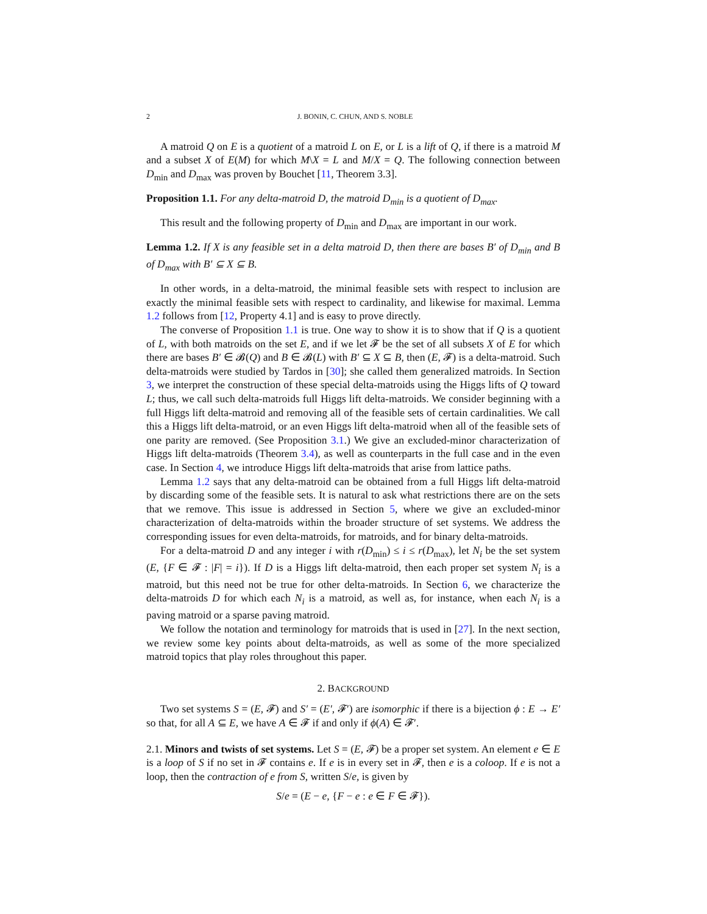2 J. BONIN, C. CHUN, AND S. NOBLE
A matroid Q on E is a quotient of a matroid L on E, or L is a lift of Q, if there is a matroid M and a subset X of E(M) for which M\X = L and M/X = Q. The following connection between D<sub>min</sub> and D<sub>max</sub> was proven by Bouchet [11, Theorem 3.3].
Proposition 1.1. For any delta-matroid D, the matroid D<sub>min</sub> is a quotient of D<sub>max</sub>.
This result and the following property of D<sub>min</sub> and D<sub>max</sub> are important in our work.
Lemma 1.2. If X is any feasible set in a delta matroid D, then there are bases B′ of D<sub>min</sub> and B of D<sub>max</sub> with B′ ⊆ X ⊆ B.
In other words, in a delta-matroid, the minimal feasible sets with respect to inclusion are exactly the minimal feasible sets with respect to cardinality, and likewise for maximal. Lemma 1.2 follows from [12, Property 4.1] and is easy to prove directly.
The converse of Proposition 1.1 is true. One way to show it is to show that if Q is a quotient of L, with both matroids on the set E, and if we let 𝓕 be the set of all subsets X of E for which there are bases B′ ∈ 𝓑(Q) and B ∈ 𝓑(L) with B′ ⊆ X ⊆ B, then (E, 𝓕) is a delta-matroid. Such delta-matroids were studied by Tardos in [30]; she called them generalized matroids. In Section 3, we interpret the construction of these special delta-matroids using the Higgs lifts of Q toward L; thus, we call such delta-matroids full Higgs lift delta-matroids. We consider beginning with a full Higgs lift delta-matroid and removing all of the feasible sets of certain cardinalities. We call this a Higgs lift delta-matroid, or an even Higgs lift delta-matroid when all of the feasible sets of one parity are removed. (See Proposition 3.1.) We give an excluded-minor characterization of Higgs lift delta-matroids (Theorem 3.4), as well as counterparts in the full case and in the even case. In Section 4, we introduce Higgs lift delta-matroids that arise from lattice paths.
Lemma 1.2 says that any delta-matroid can be obtained from a full Higgs lift delta-matroid by discarding some of the feasible sets. It is natural to ask what restrictions there are on the sets that we remove. This issue is addressed in Section 5, where we give an excluded-minor characterization of delta-matroids within the broader structure of set systems. We address the corresponding issues for even delta-matroids, for matroids, and for binary delta-matroids.
For a delta-matroid D and any integer i with r(D<sub>min</sub>) ≤ i ≤ r(D<sub>max</sub>), let N<sub>i</sub> be the set system (E, {F ∈ 𝓕 : |F| = i}). If D is a Higgs lift delta-matroid, then each proper set system N<sub>i</sub> is a matroid, but this need not be true for other delta-matroids. In Section 6, we characterize the delta-matroids D for which each N<sub>i</sub> is a matroid, as well as, for instance, when each N<sub>i</sub> is a paving matroid or a sparse paving matroid.
We follow the notation and terminology for matroids that is used in [27]. In the next section, we review some key points about delta-matroids, as well as some of the more specialized matroid topics that play roles throughout this paper.
2. BACKGROUND
Two set systems S = (E, 𝓕) and S′ = (E′, 𝓕′) are isomorphic if there is a bijection ϕ : E → E′ so that, for all A ⊆ E, we have A ∈ 𝓕 if and only if ϕ(A) ∈ 𝓕′.
2.1. Minors and twists of set systems. Let S = (E, 𝓕) be a proper set system. An element e ∈ E is a loop of S if no set in 𝓕 contains e. If e is in every set in 𝓕, then e is a coloop. If e is not a loop, then the contraction of e from S, written S/e, is given by
S/e = (E − e, {F − e : e ∈ F ∈ 𝓕}).